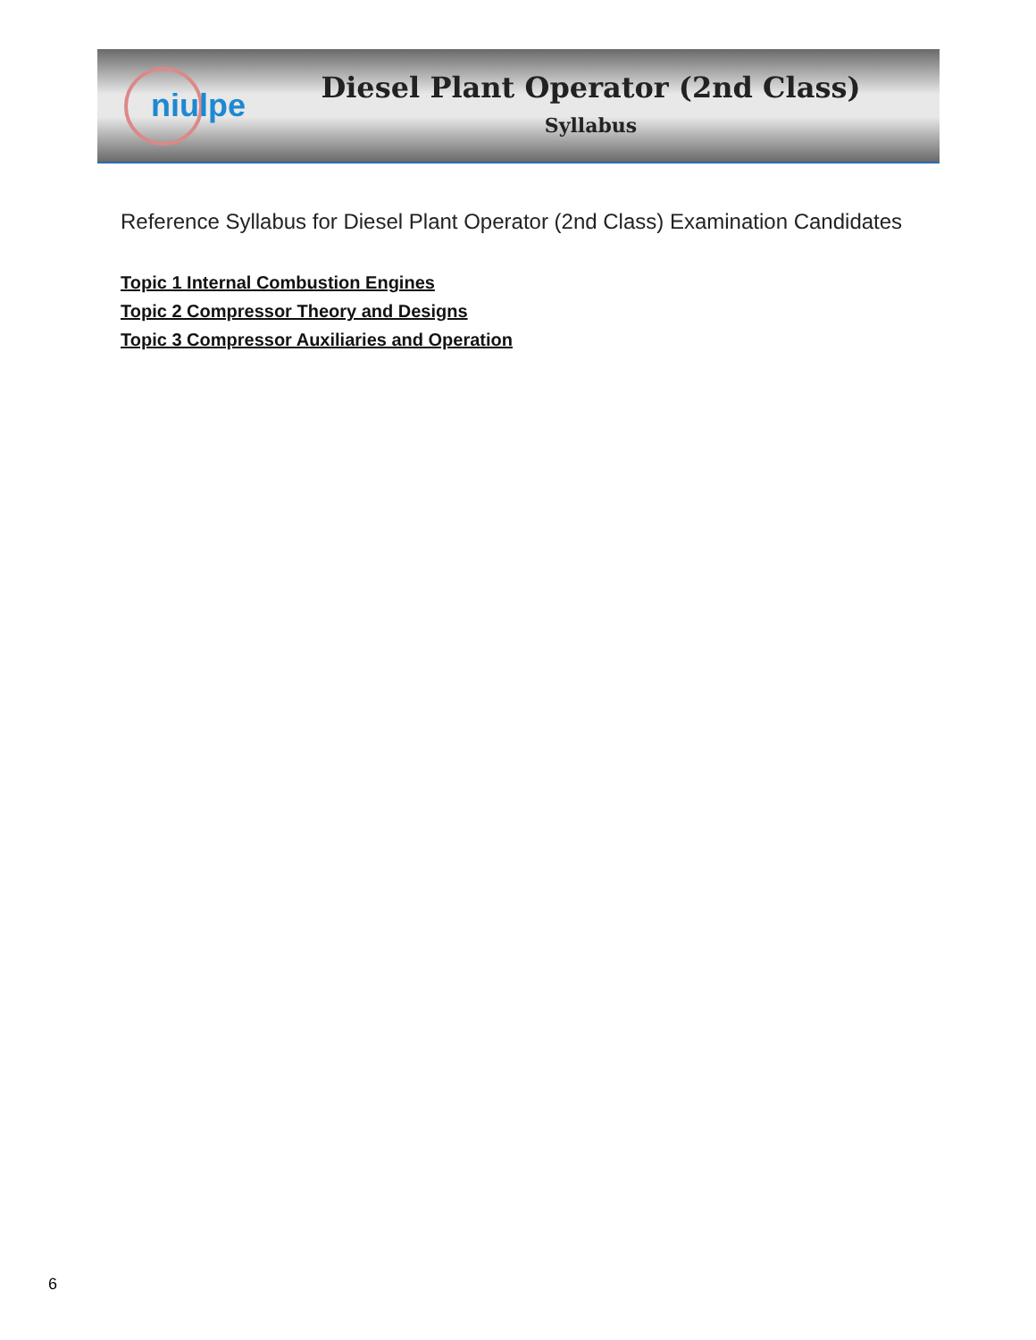niulpe
Diesel Plant Operator (2nd Class)
Syllabus
Reference Syllabus for Diesel Plant Operator (2nd Class) Examination Candidates
Topic 1 Internal Combustion Engines
Topic 2 Compressor Theory and Designs
Topic 3 Compressor Auxiliaries and Operation
6